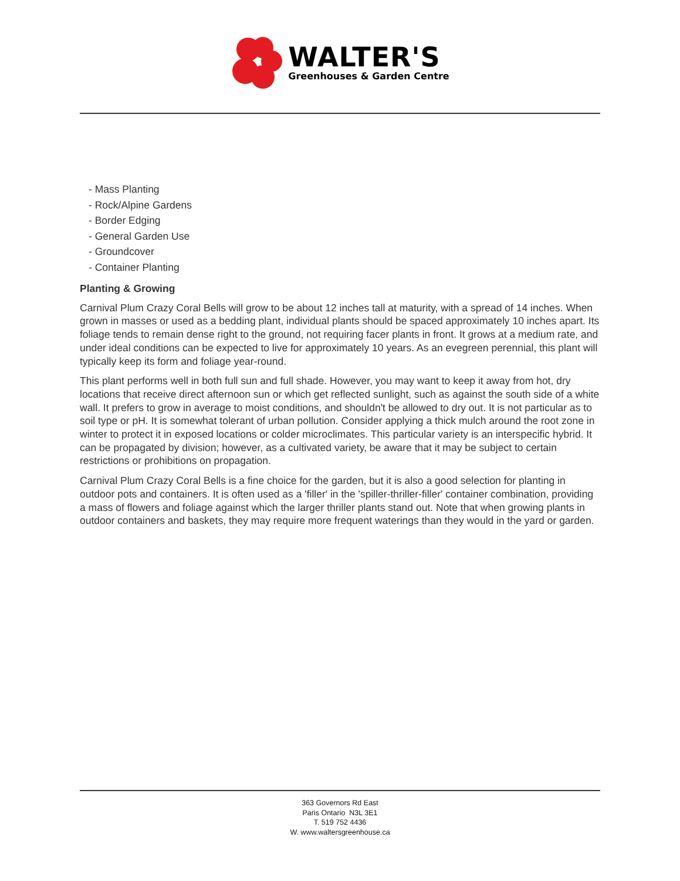WALTER'S
Greenhouses & Garden Centre
- Mass Planting
- Rock/Alpine Gardens
- Border Edging
- General Garden Use
- Groundcover
- Container Planting
Planting & Growing
Carnival Plum Crazy Coral Bells will grow to be about 12 inches tall at maturity, with a spread of 14 inches. When grown in masses or used as a bedding plant, individual plants should be spaced approximately 10 inches apart. Its foliage tends to remain dense right to the ground, not requiring facer plants in front. It grows at a medium rate, and under ideal conditions can be expected to live for approximately 10 years. As an evegreen perennial, this plant will typically keep its form and foliage year-round.
This plant performs well in both full sun and full shade. However, you may want to keep it away from hot, dry locations that receive direct afternoon sun or which get reflected sunlight, such as against the south side of a white wall. It prefers to grow in average to moist conditions, and shouldn't be allowed to dry out. It is not particular as to soil type or pH. It is somewhat tolerant of urban pollution. Consider applying a thick mulch around the root zone in winter to protect it in exposed locations or colder microclimates. This particular variety is an interspecific hybrid. It can be propagated by division; however, as a cultivated variety, be aware that it may be subject to certain restrictions or prohibitions on propagation.
Carnival Plum Crazy Coral Bells is a fine choice for the garden, but it is also a good selection for planting in outdoor pots and containers. It is often used as a 'filler' in the 'spiller-thriller-filler' container combination, providing a mass of flowers and foliage against which the larger thriller plants stand out. Note that when growing plants in outdoor containers and baskets, they may require more frequent waterings than they would in the yard or garden.
363 Governors Rd East
Paris Ontario N3L 3E1
T. 519 752 4436
W. www.waltersgreenhouse.ca